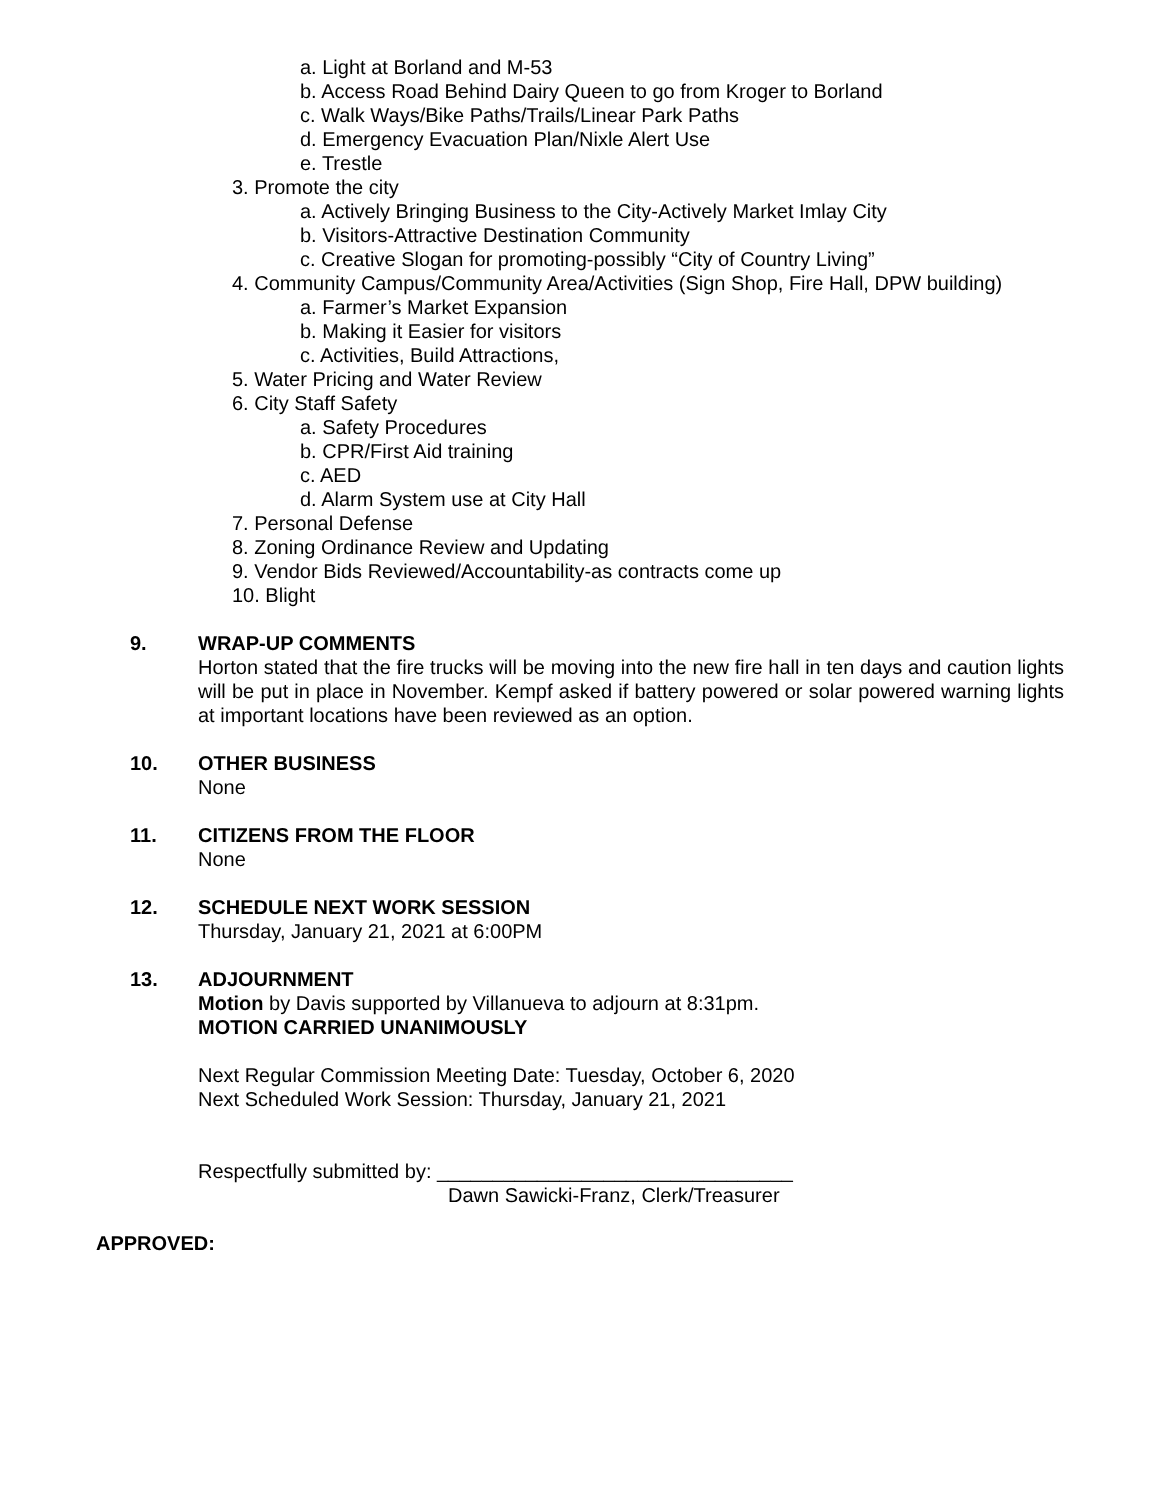a. Light at Borland and M-53
b. Access Road Behind Dairy Queen to go from Kroger to Borland
c. Walk Ways/Bike Paths/Trails/Linear Park Paths
d. Emergency Evacuation Plan/Nixle Alert Use
e. Trestle
3. Promote the city
a. Actively Bringing Business to the City-Actively Market Imlay City
b. Visitors-Attractive Destination Community
c. Creative Slogan for promoting-possibly “City of Country Living”
4. Community Campus/Community Area/Activities (Sign Shop, Fire Hall, DPW building)
a. Farmer’s Market Expansion
b. Making it Easier for visitors
c. Activities, Build Attractions,
5. Water Pricing and Water Review
6. City Staff Safety
a. Safety Procedures
b. CPR/First Aid training
c. AED
d. Alarm System use at City Hall
7. Personal Defense
8. Zoning Ordinance Review and Updating
9. Vendor Bids Reviewed/Accountability-as contracts come up
10. Blight
9. WRAP-UP COMMENTS
Horton stated that the fire trucks will be moving into the new fire hall in ten days and caution lights will be put in place in November. Kempf asked if battery powered or solar powered warning lights at important locations have been reviewed as an option.
10. OTHER BUSINESS
None
11. CITIZENS FROM THE FLOOR
None
12. SCHEDULE NEXT WORK SESSION
Thursday, January 21, 2021 at 6:00PM
13. ADJOURNMENT
Motion by Davis supported by Villanueva to adjourn at 8:31pm.
MOTION CARRIED UNANIMOUSLY
Next Regular Commission Meeting Date: Tuesday, October 6, 2020
Next Scheduled Work Session: Thursday, January 21, 2021
Respectfully submitted by: ________________________________
Dawn Sawicki-Franz, Clerk/Treasurer
APPROVED: